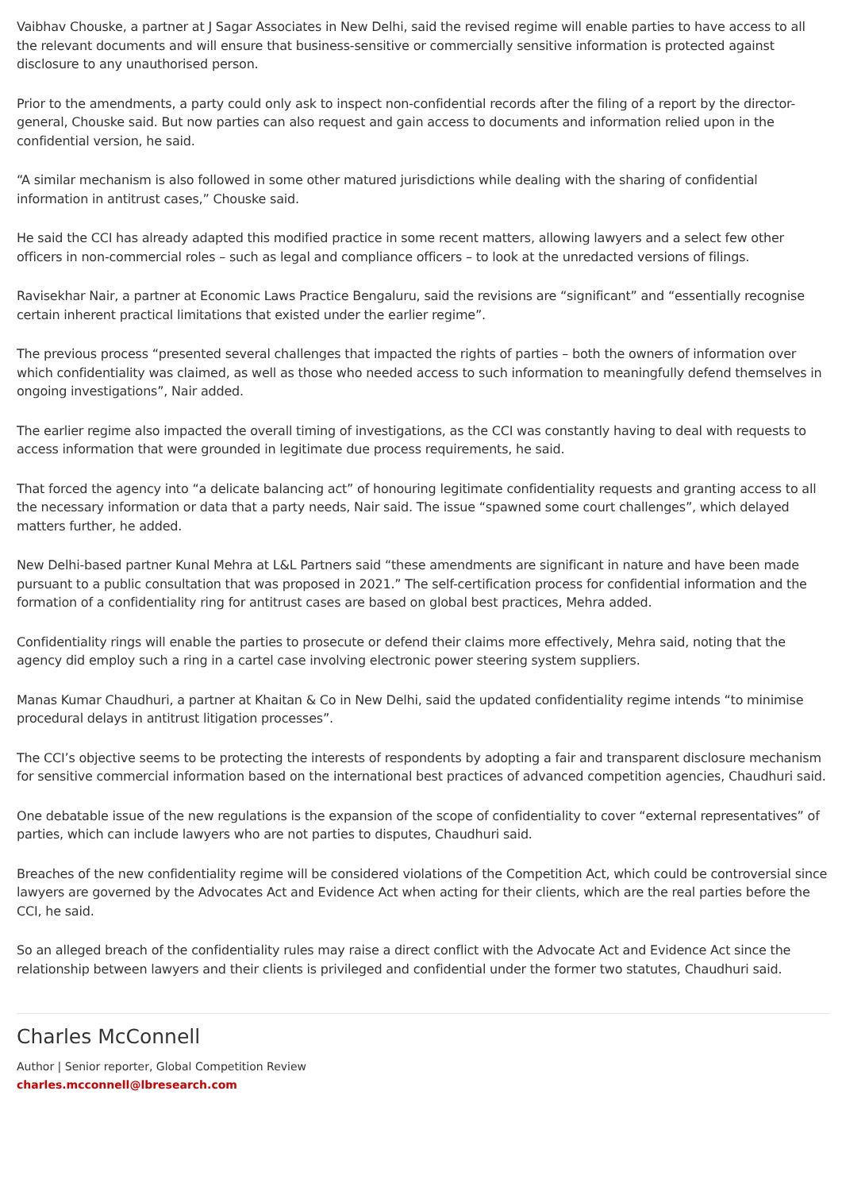Vaibhav Chouske, a partner at J Sagar Associates in New Delhi, said the revised regime will enable parties to have access to all the relevant documents and will ensure that business-sensitive or commercially sensitive information is protected against disclosure to any unauthorised person.
Prior to the amendments, a party could only ask to inspect non-confidential records after the filing of a report by the director-general, Chouske said. But now parties can also request and gain access to documents and information relied upon in the confidential version, he said.
“A similar mechanism is also followed in some other matured jurisdictions while dealing with the sharing of confidential information in antitrust cases,” Chouske said.
He said the CCI has already adapted this modified practice in some recent matters, allowing lawyers and a select few other officers in non-commercial roles – such as legal and compliance officers – to look at the unredacted versions of filings.
Ravisekhar Nair, a partner at Economic Laws Practice Bengaluru, said the revisions are “significant” and “essentially recognise certain inherent practical limitations that existed under the earlier regime”.
The previous process “presented several challenges that impacted the rights of parties – both the owners of information over which confidentiality was claimed, as well as those who needed access to such information to meaningfully defend themselves in ongoing investigations”, Nair added.
The earlier regime also impacted the overall timing of investigations, as the CCI was constantly having to deal with requests to access information that were grounded in legitimate due process requirements, he said.
That forced the agency into “a delicate balancing act” of honouring legitimate confidentiality requests and granting access to all the necessary information or data that a party needs, Nair said. The issue “spawned some court challenges”, which delayed matters further, he added.
New Delhi-based partner Kunal Mehra at L&L Partners said “these amendments are significant in nature and have been made pursuant to a public consultation that was proposed in 2021.” The self-certification process for confidential information and the formation of a confidentiality ring for antitrust cases are based on global best practices, Mehra added.
Confidentiality rings will enable the parties to prosecute or defend their claims more effectively, Mehra said, noting that the agency did employ such a ring in a cartel case involving electronic power steering system suppliers.
Manas Kumar Chaudhuri, a partner at Khaitan & Co in New Delhi, said the updated confidentiality regime intends “to minimise procedural delays in antitrust litigation processes”.
The CCI’s objective seems to be protecting the interests of respondents by adopting a fair and transparent disclosure mechanism for sensitive commercial information based on the international best practices of advanced competition agencies, Chaudhuri said.
One debatable issue of the new regulations is the expansion of the scope of confidentiality to cover “external representatives” of parties, which can include lawyers who are not parties to disputes, Chaudhuri said.
Breaches of the new confidentiality regime will be considered violations of the Competition Act, which could be controversial since lawyers are governed by the Advocates Act and Evidence Act when acting for their clients, which are the real parties before the CCI, he said.
So an alleged breach of the confidentiality rules may raise a direct conflict with the Advocate Act and Evidence Act since the relationship between lawyers and their clients is privileged and confidential under the former two statutes, Chaudhuri said.
Charles McConnell
Author | Senior reporter, Global Competition Review
charles.mcconnell@lbresearch.com